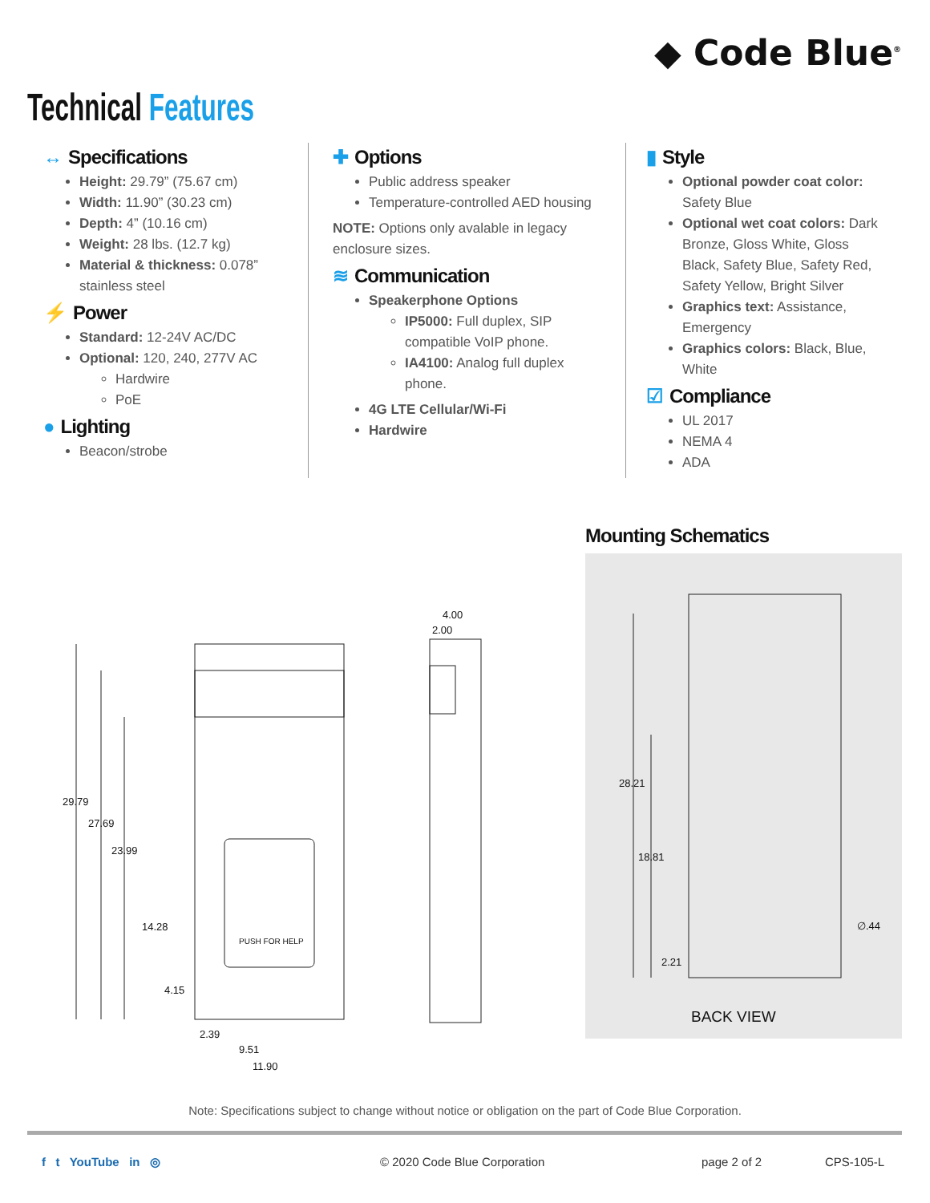◆ Code Blue<sup>®</sup>
Technical Features
↔ Specifications
Height: 29.79” (75.67 cm)
Width: 11.90” (30.23 cm)
Depth: 4” (10.16 cm)
Weight: 28 lbs. (12.7 kg)
Material & thickness: 0.078” stainless steel
⚡ Power
Standard: 12-24V AC/DC
Optional: 120, 240, 277V AC
Hardwire
PoE
● Lighting
Beacon/strobe
✚ Options
Public address speaker
Temperature-controlled AED housing
NOTE: Options only avalable in legacy enclosure sizes.
≋ Communication
Speakerphone Options
IP5000: Full duplex, SIP compatible VoIP phone.
IA4100: Analog full duplex phone.
4G LTE Cellular/Wi-Fi
Hardwire
▮ Style
Optional powder coat color: Safety Blue
Optional wet coat colors: Dark Bronze, Gloss White, Gloss Black, Safety Blue, Safety Red, Safety Yellow, Bright Silver
Graphics text: Assistance, Emergency
Graphics colors: Black, Blue, White
☑ Compliance
UL 2017
NEMA 4
ADA
Mounting Schematics
29.79
27.69
23.99
14.28
4.15
2.39
9.51
11.90
PUSH FOR HELP
4.00
2.00
28.21
18.81
2.21
∅.44
BACK VIEW
Note: Specifications subject to change without notice or obligation on the part of Code Blue Corporation.
f t YouTube in ◎ © 2020 Code Blue Corporation page 2 of 2 CPS-105-L